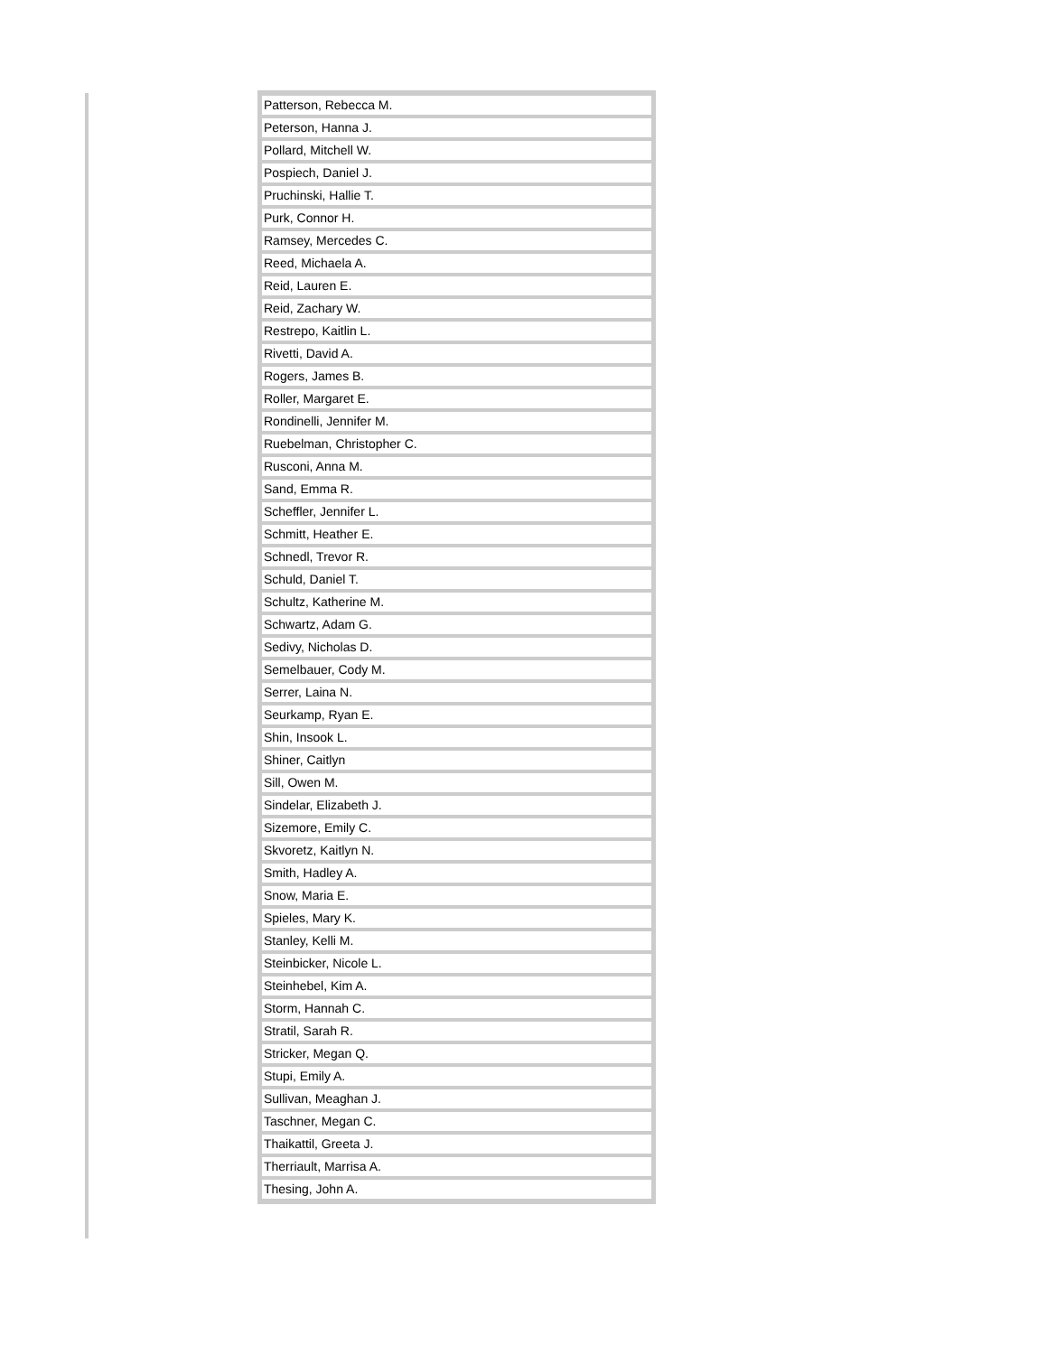| Patterson, Rebecca M. |
| Peterson, Hanna J. |
| Pollard, Mitchell W. |
| Pospiech, Daniel J. |
| Pruchinski, Hallie T. |
| Purk, Connor H. |
| Ramsey, Mercedes C. |
| Reed, Michaela A. |
| Reid, Lauren E. |
| Reid, Zachary W. |
| Restrepo, Kaitlin L. |
| Rivetti, David A. |
| Rogers, James B. |
| Roller, Margaret E. |
| Rondinelli, Jennifer M. |
| Ruebelman, Christopher C. |
| Rusconi, Anna M. |
| Sand, Emma R. |
| Scheffler, Jennifer L. |
| Schmitt, Heather E. |
| Schnedl, Trevor R. |
| Schuld, Daniel T. |
| Schultz, Katherine M. |
| Schwartz, Adam G. |
| Sedivy, Nicholas D. |
| Semelbauer, Cody M. |
| Serrer, Laina N. |
| Seurkamp, Ryan E. |
| Shin, Insook L. |
| Shiner, Caitlyn |
| Sill, Owen M. |
| Sindelar, Elizabeth J. |
| Sizemore, Emily C. |
| Skvoretz, Kaitlyn N. |
| Smith, Hadley A. |
| Snow, Maria E. |
| Spieles, Mary K. |
| Stanley, Kelli M. |
| Steinbicker, Nicole L. |
| Steinhebel, Kim A. |
| Storm, Hannah C. |
| Stratil, Sarah R. |
| Stricker, Megan Q. |
| Stupi, Emily A. |
| Sullivan, Meaghan J. |
| Taschner, Megan C. |
| Thaikattil, Greeta J. |
| Therriault, Marrisa A. |
| Thesing, John A. |